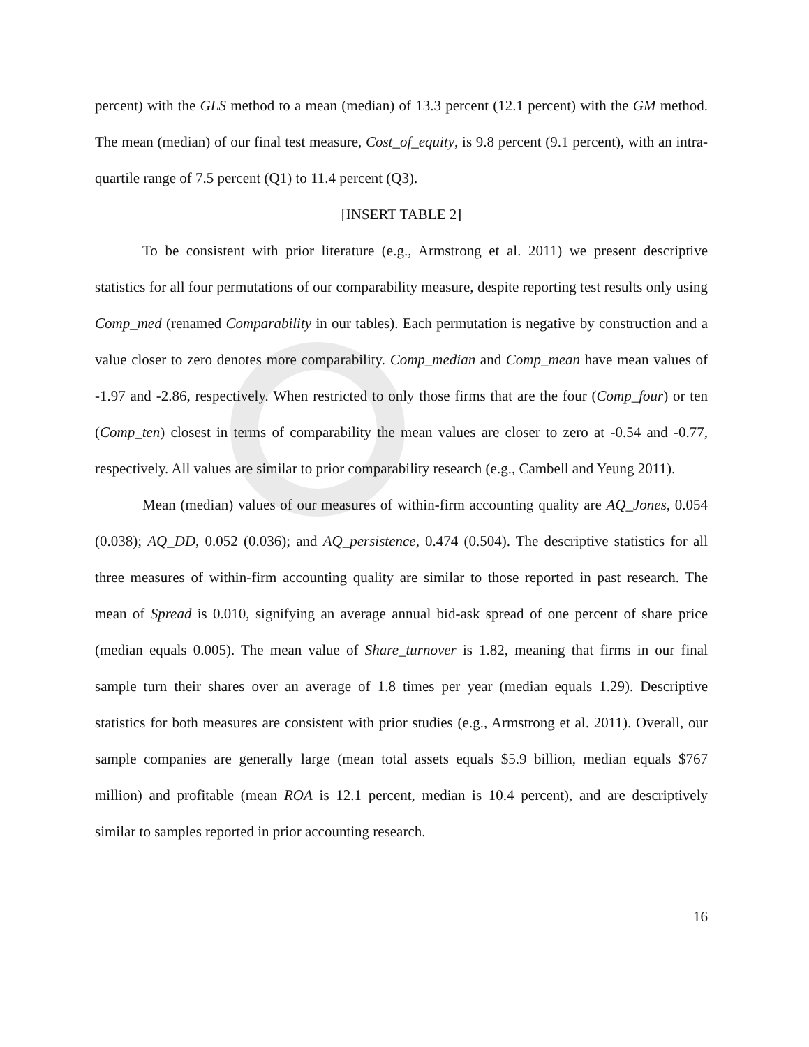percent) with the GLS method to a mean (median) of 13.3 percent (12.1 percent) with the GM method. The mean (median) of our final test measure, Cost_of_equity, is 9.8 percent (9.1 percent), with an intra-quartile range of 7.5 percent (Q1) to 11.4 percent (Q3).
[INSERT TABLE 2]
To be consistent with prior literature (e.g., Armstrong et al. 2011) we present descriptive statistics for all four permutations of our comparability measure, despite reporting test results only using Comp_med (renamed Comparability in our tables). Each permutation is negative by construction and a value closer to zero denotes more comparability. Comp_median and Comp_mean have mean values of -1.97 and -2.86, respectively. When restricted to only those firms that are the four (Comp_four) or ten (Comp_ten) closest in terms of comparability the mean values are closer to zero at -0.54 and -0.77, respectively. All values are similar to prior comparability research (e.g., Cambell and Yeung 2011).
Mean (median) values of our measures of within-firm accounting quality are AQ_Jones, 0.054 (0.038); AQ_DD, 0.052 (0.036); and AQ_persistence, 0.474 (0.504). The descriptive statistics for all three measures of within-firm accounting quality are similar to those reported in past research. The mean of Spread is 0.010, signifying an average annual bid-ask spread of one percent of share price (median equals 0.005). The mean value of Share_turnover is 1.82, meaning that firms in our final sample turn their shares over an average of 1.8 times per year (median equals 1.29). Descriptive statistics for both measures are consistent with prior studies (e.g., Armstrong et al. 2011). Overall, our sample companies are generally large (mean total assets equals $5.9 billion, median equals $767 million) and profitable (mean ROA is 12.1 percent, median is 10.4 percent), and are descriptively similar to samples reported in prior accounting research.
16